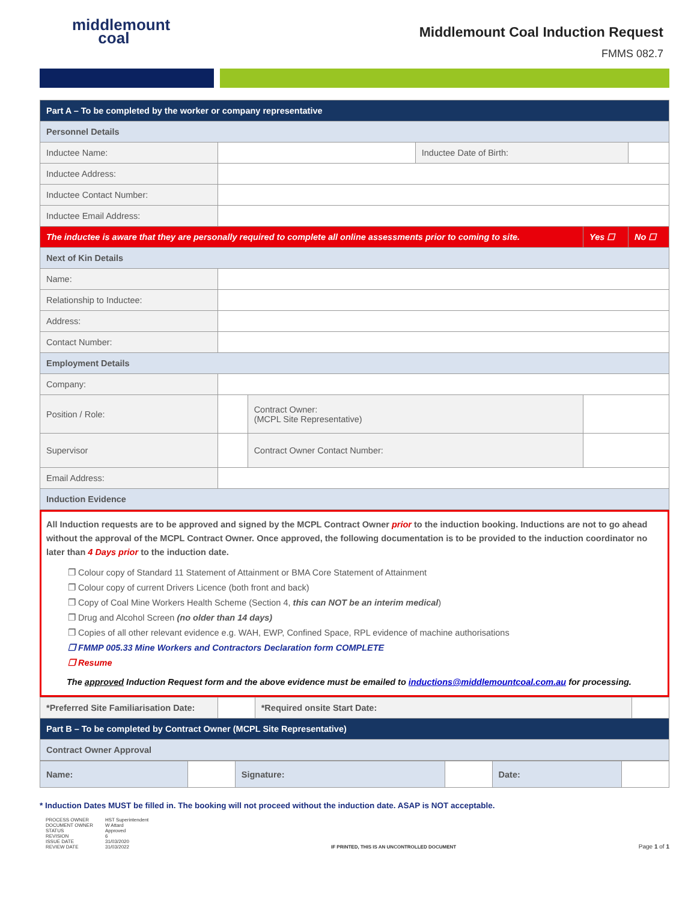middlemount
coal
Middlemount Coal Induction Request
FMMS 082.7
| Part A – To be completed by the worker or company representative | | | | | |
| Personnel Details | | | | | |
| Inductee Name: | | | Inductee Date of Birth: | | |
| Inductee Address: | | | | | |
| Inductee Contact Number: | | | | | |
| Inductee Email Address: | | | | | |
| The inductee is aware that they are personally required to complete all online assessments prior to coming to site. | | | | Yes ☐ | No ☐ |
| Next of Kin Details | | | | | |
| Name: | | | | | |
| Relationship to Inductee: | | | | | |
| Address: | | | | | |
| Contact Number: | | | | | |
| Employment Details | | | | | |
| Company: | | | | | |
| Position / Role: | | Contract Owner: (MCPL Site Representative) | | | |
| Supervisor | | Contract Owner Contact Number: | | | |
| Email Address: | | | | | |
| Induction Evidence | | | | | |
All Induction requests are to be approved and signed by the MCPL Contract Owner prior to the induction booking. Inductions are not to go ahead without the approval of the MCPL Contract Owner. Once approved, the following documentation is to be provided to the induction coordinator no later than 4 Days prior to the induction date.
❐ Colour copy of Standard 11 Statement of Attainment or BMA Core Statement of Attainment
❐ Colour copy of current Drivers Licence (both front and back)
❐ Copy of Coal Mine Workers Health Scheme (Section 4, this can NOT be an interim medical)
❐ Drug and Alcohol Screen (no older than 14 days)
❐ Copies of all other relevant evidence e.g. WAH, EWP, Confined Space, RPL evidence of machine authorisations
❐ FMMP 005.33 Mine Workers and Contractors Declaration form COMPLETE
❐ Resume
The approved Induction Request form and the above evidence must be emailed to inductions@middlemountcoal.com.au for processing.
| *Preferred Site Familiarisation Date: | | *Required onsite Start Date: | |
| Part B – To be completed by Contract Owner (MCPL Site Representative) | | | |
| Contract Owner Approval | | | |
| Name: | | Signature: | | Date: | |
* Induction Dates MUST be filled in. The booking will not proceed without the induction date. ASAP is NOT acceptable.
| PROCESS OWNER DOCUMENT OWNER STATUS REVISION ISSUE DATE REVIEW DATE | HST Superintendent W Attard Approved 6 31/03/2020 31/03/2022 |
IF PRINTED, THIS IS AN UNCONTROLLED DOCUMENT Page 1 of 1